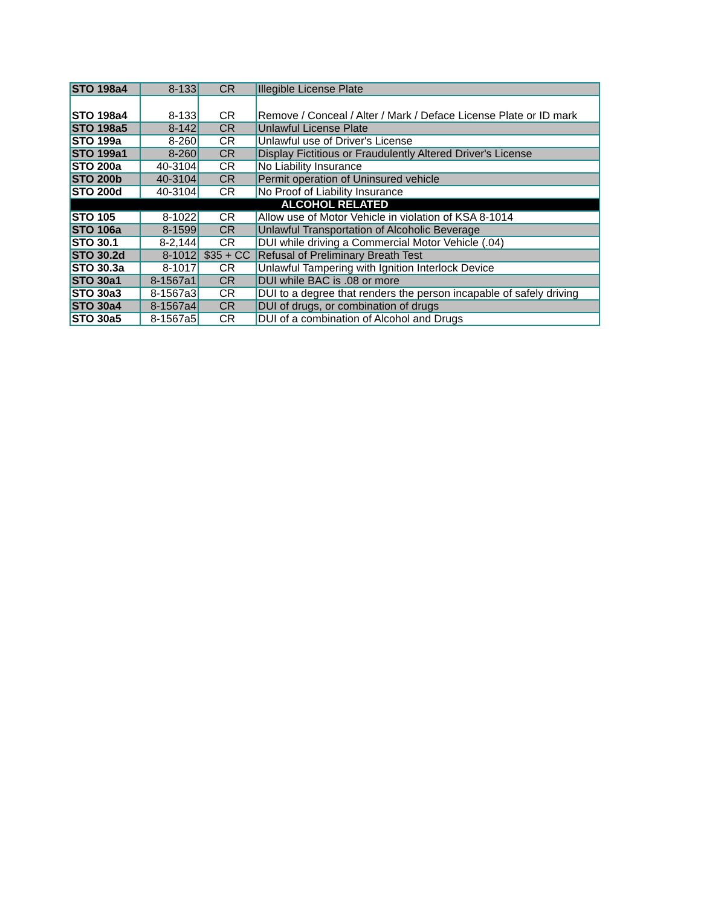| STO 198a4 | 8-133 | CR | Illegible License Plate |
| STO 198a4 | 8-133 | CR | Remove / Conceal / Alter / Mark / Deface License Plate or ID mark |
| STO 198a5 | 8-142 | CR | Unlawful License Plate |
| STO 199a | 8-260 | CR | Unlawful use of Driver's License |
| STO 199a1 | 8-260 | CR | Display Fictitious or Fraudulently Altered Driver's License |
| STO 200a | 40-3104 | CR | No Liability Insurance |
| STO 200b | 40-3104 | CR | Permit operation of Uninsured vehicle |
| STO 200d | 40-3104 | CR | No Proof of Liability Insurance |
| ALCOHOL RELATED | | | |
| STO 105 | 8-1022 | CR | Allow use of Motor Vehicle in violation of KSA 8-1014 |
| STO 106a | 8-1599 | CR | Unlawful Transportation of Alcoholic Beverage |
| STO 30.1 | 8-2,144 | CR | DUI while driving a Commercial Motor Vehicle (.04) |
| STO 30.2d | 8-1012 | $35 + CC | Refusal of Preliminary Breath Test |
| STO 30.3a | 8-1017 | CR | Unlawful Tampering with Ignition Interlock Device |
| STO 30a1 | 8-1567a1 | CR | DUI while BAC is .08 or more |
| STO 30a3 | 8-1567a3 | CR | DUI to a degree that renders the person incapable of safely driving |
| STO 30a4 | 8-1567a4 | CR | DUI of drugs, or combination of drugs |
| STO 30a5 | 8-1567a5 | CR | DUI of a combination of Alcohol and Drugs |